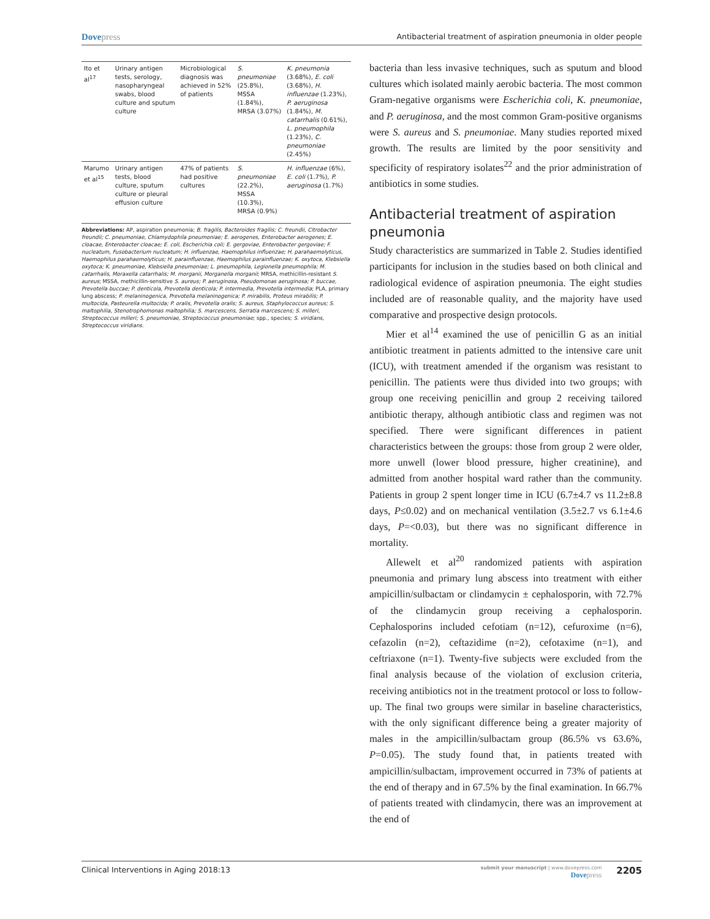Dovepress
Antibacterial treatment of aspiration pneumonia in older people
| Ito et al<sup>17</sup> | Urinary antigen tests, serology, nasopharyngeal swabs, blood culture and sputum culture | Microbiological diagnosis was achieved in 52% of patients | S. pneumoniae (25.8%), MSSA (1.84%), MRSA (3.07%) | K. pneumonia (3.68%), E. coli (3.68%), H. influenzae (1.23%), P. aeruginosa (1.84%), M. catarrhalis (0.61%), L. pneumophila (1.23%), C. pneumoniae (2.45%) |
| Marumo et al<sup>15</sup> | Urinary antigen tests, blood culture, sputum culture or pleural effusion culture | 47% of patients had positive cultures | S. pneumoniae (22.2%), MSSA (10.3%), MRSA (0.9%) | H. influenzae (6%), E. coli (1.7%), P. aeruginosa (1.7%) |
Abbreviations: AP, aspiration pneumonia; B. fragilis, Bacteroides fragilis; C. freundii, Citrobacter freundii; C. pneumoniae, Chlamydophila pneumoniae; E. aerogenes, Enterobacter aerogenes; E. cloacae, Enterobacter cloacae; E. coli, Escherichia coli; E. gergoviae, Enterobacter gergoviae; F. nucleatum, Fusobacterium nucleatum; H. influenzae, Haemophilus influenzae; H. parahaemolyticus, Haemophilus parahaemolyticus; H. parainfluenzae, Haemophilus parainfluenzae; K. oxytoca, Klebsiella oxytoca; K. pneumoniae, Klebsiella pneumoniae; L. pneumophila, Legionella pneumophila; M. catarrhalis, Moraxella catarrhalis; M. morganii, Morganella morganii; MRSA, methicillin-resistant S. aureus; MSSA, methicillin-sensitive S. aureus; P. aeruginosa, Pseudomonas aeruginosa; P. buccae, Prevotella buccae; P. denticola, Prevotella denticola; P. intermedia, Prevotella intermedia; PLA, primary lung abscess; P. melaninogenica, Prevotella melaninogenica; P. mirabilis, Proteus mirabilis; P. multocida, Pasteurella multocida; P. oralis, Prevotella oralis; S. aureus, Staphylococcus aureus; S. maltophilia, Stenotrophomonas maltophilia; S. marcescens, Serratia marcescens; S. milleri, Streptococcus milleri; S. pneumoniae, Streptococcus pneumoniae; spp., species; S. viridians, Streptococcus viridians.
bacteria than less invasive techniques, such as sputum and blood cultures which isolated mainly aerobic bacteria. The most common Gram-negative organisms were Escherichia coli, K. pneumoniae, and P. aeruginosa, and the most common Gram-positive organisms were S. aureus and S. pneumoniae. Many studies reported mixed growth. The results are limited by the poor sensitivity and specificity of respiratory isolates<sup>22</sup> and the prior administration of antibiotics in some studies.
Antibacterial treatment of aspiration pneumonia
Study characteristics are summarized in Table 2. Studies identified participants for inclusion in the studies based on both clinical and radiological evidence of aspiration pneumonia. The eight studies included are of reasonable quality, and the majority have used comparative and prospective design protocols.
Mier et al<sup>14</sup> examined the use of penicillin G as an initial antibiotic treatment in patients admitted to the intensive care unit (ICU), with treatment amended if the organism was resistant to penicillin. The patients were thus divided into two groups; with group one receiving penicillin and group 2 receiving tailored antibiotic therapy, although antibiotic class and regimen was not specified. There were significant differences in patient characteristics between the groups: those from group 2 were older, more unwell (lower blood pressure, higher creatinine), and admitted from another hospital ward rather than the community. Patients in group 2 spent longer time in ICU (6.7±4.7 vs 11.2±8.8 days, P≤0.02) and on mechanical ventilation (3.5±2.7 vs 6.1±4.6 days, P=<0.03), but there was no significant difference in mortality.
Allewelt et al<sup>20</sup> randomized patients with aspiration pneumonia and primary lung abscess into treatment with either ampicillin/sulbactam or clindamycin ± cephalosporin, with 72.7% of the clindamycin group receiving a cephalosporin. Cephalosporins included cefotiam (n=12), cefuroxime (n=6), cefazolin (n=2), ceftazidime (n=2), cefotaxime (n=1), and ceftriaxone (n=1). Twenty-five subjects were excluded from the final analysis because of the violation of exclusion criteria, receiving antibiotics not in the treatment protocol or loss to follow-up. The final two groups were similar in baseline characteristics, with the only significant difference being a greater majority of males in the ampicillin/sulbactam group (86.5% vs 63.6%, P=0.05). The study found that, in patients treated with ampicillin/sulbactam, improvement occurred in 73% of patients at the end of therapy and in 67.5% by the final examination. In 66.7% of patients treated with clindamycin, there was an improvement at the end of
Clinical Interventions in Aging 2018:13
submit your manuscript | www.dovepress.com
Dovepress
2205